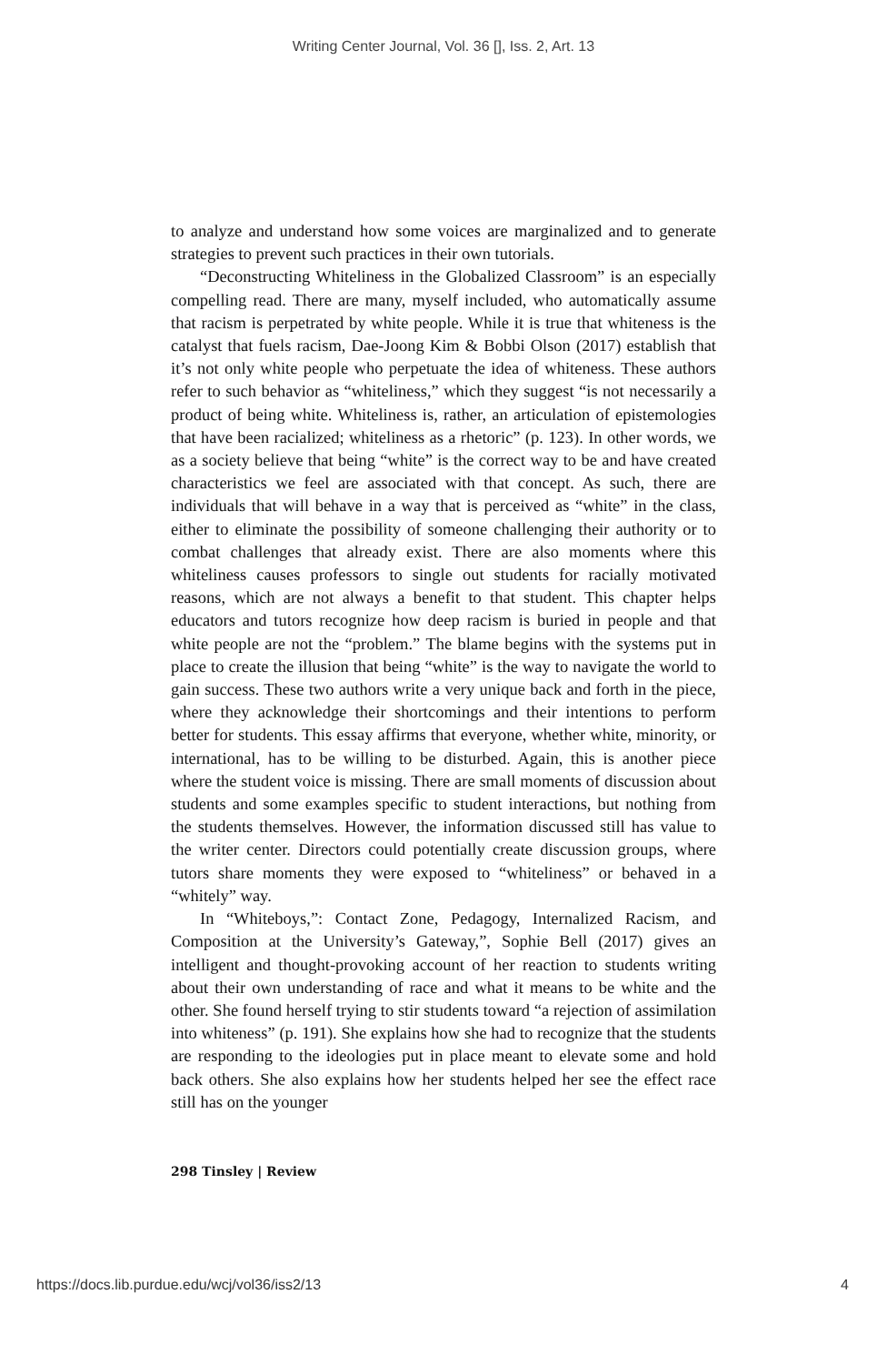Writing Center Journal, Vol. 36 [], Iss. 2, Art. 13
to analyze and understand how some voices are marginalized and to generate strategies to prevent such practices in their own tutorials.
“Deconstructing Whiteliness in the Globalized Classroom” is an especially compelling read. There are many, myself included, who automatically assume that racism is perpetrated by white people. While it is true that whiteness is the catalyst that fuels racism, Dae-Joong Kim & Bobbi Olson (2017) establish that it’s not only white people who perpetuate the idea of whiteness. These authors refer to such behavior as “whiteliness,” which they suggest “is not necessarily a product of being white. Whiteliness is, rather, an articulation of epistemologies that have been racialized; whiteliness as a rhetoric” (p. 123). In other words, we as a society believe that being “white” is the correct way to be and have created characteristics we feel are associated with that concept. As such, there are individuals that will behave in a way that is perceived as “white” in the class, either to eliminate the possibility of someone challenging their authority or to combat challenges that already exist. There are also moments where this whiteliness causes professors to single out students for racially motivated reasons, which are not always a benefit to that student. This chapter helps educators and tutors recognize how deep racism is buried in people and that white people are not the “problem.” The blame begins with the systems put in place to create the illusion that being “white” is the way to navigate the world to gain success. These two authors write a very unique back and forth in the piece, where they acknowledge their shortcomings and their intentions to perform better for students. This essay affirms that everyone, whether white, minority, or international, has to be willing to be disturbed. Again, this is another piece where the student voice is missing. There are small moments of discussion about students and some examples specific to student interactions, but nothing from the students themselves. However, the information discussed still has value to the writer center. Directors could potentially create discussion groups, where tutors share moments they were exposed to “whiteliness” or behaved in a “whitely” way.
In “Whiteboys,”: Contact Zone, Pedagogy, Internalized Racism, and Composition at the University’s Gateway,”, Sophie Bell (2017) gives an intelligent and thought-provoking account of her reaction to students writing about their own understanding of race and what it means to be white and the other. She found herself trying to stir students toward “a rejection of assimilation into whiteness” (p. 191). She explains how she had to recognize that the students are responding to the ideologies put in place meant to elevate some and hold back others. She also explains how her students helped her see the effect race still has on the younger
298 Tinsley | Review
https://docs.lib.purdue.edu/wcj/vol36/iss2/13 4